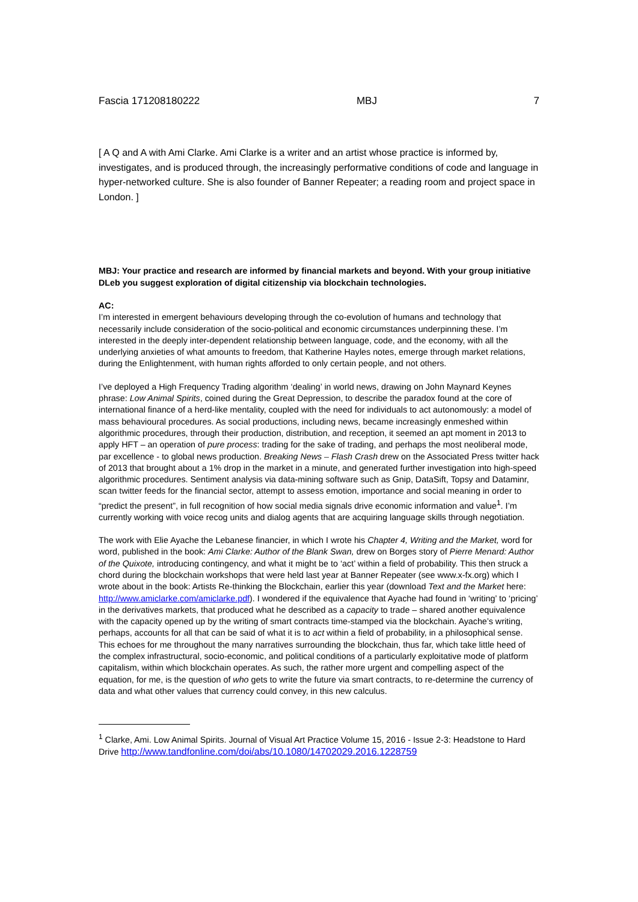Fascia 171208180222 MBJ 7
[ A Q and A with Ami Clarke. Ami Clarke is a writer and an artist whose practice is informed by, investigates, and is produced through, the increasingly performative conditions of code and language in hyper-networked culture. She is also founder of Banner Repeater; a reading room and project space in London. ]
MBJ: Your practice and research are informed by financial markets and beyond. With your group initiative DLeb you suggest exploration of digital citizenship via blockchain technologies.
AC:
I’m interested in emergent behaviours developing through the co-evolution of humans and technology that necessarily include consideration of the socio-political and economic circumstances underpinning these. I’m interested in the deeply inter-dependent relationship between language, code, and the economy, with all the underlying anxieties of what amounts to freedom, that Katherine Hayles notes, emerge through market relations, during the Enlightenment, with human rights afforded to only certain people, and not others.
I’ve deployed a High Frequency Trading algorithm ‘dealing’ in world news, drawing on John Maynard Keynes phrase: Low Animal Spirits, coined during the Great Depression, to describe the paradox found at the core of international finance of a herd-like mentality, coupled with the need for individuals to act autonomously: a model of mass behavioural procedures. As social productions, including news, became increasingly enmeshed within algorithmic procedures, through their production, distribution, and reception, it seemed an apt moment in 2013 to apply HFT – an operation of pure process: trading for the sake of trading, and perhaps the most neoliberal mode, par excellence - to global news production. Breaking News – Flash Crash drew on the Associated Press twitter hack of 2013 that brought about a 1% drop in the market in a minute, and generated further investigation into high-speed algorithmic procedures. Sentiment analysis via data-mining software such as Gnip, DataSift, Topsy and Dataminr, scan twitter feeds for the financial sector, attempt to assess emotion, importance and social meaning in order to “predict the present”, in full recognition of how social media signals drive economic information and value<sup>1</sup>. I’m currently working with voice recog units and dialog agents that are acquiring language skills through negotiation.
The work with Elie Ayache the Lebanese financier, in which I wrote his Chapter 4, Writing and the Market, word for word, published in the book: Ami Clarke: Author of the Blank Swan, drew on Borges story of Pierre Menard: Author of the Quixote, introducing contingency, and what it might be to ‘act’ within a field of probability. This then struck a chord during the blockchain workshops that were held last year at Banner Repeater (see www.x-fx.org) which I wrote about in the book: Artists Re-thinking the Blockchain, earlier this year (download Text and the Market here: http://www.amiclarke.com/amiclarke.pdf). I wondered if the equivalence that Ayache had found in ‘writing’ to ‘pricing’ in the derivatives markets, that produced what he described as a capacity to trade – shared another equivalence with the capacity opened up by the writing of smart contracts time-stamped via the blockchain. Ayache’s writing, perhaps, accounts for all that can be said of what it is to act within a field of probability, in a philosophical sense. This echoes for me throughout the many narratives surrounding the blockchain, thus far, which take little heed of the complex infrastructural, socio-economic, and political conditions of a particularly exploitative mode of platform capitalism, within which blockchain operates. As such, the rather more urgent and compelling aspect of the equation, for me, is the question of who gets to write the future via smart contracts, to re-determine the currency of data and what other values that currency could convey, in this new calculus.
<sup>1</sup> Clarke, Ami. Low Animal Spirits. Journal of Visual Art Practice Volume 15, 2016 - Issue 2-3: Headstone to Hard Drive http://www.tandfonline.com/doi/abs/10.1080/14702029.2016.1228759